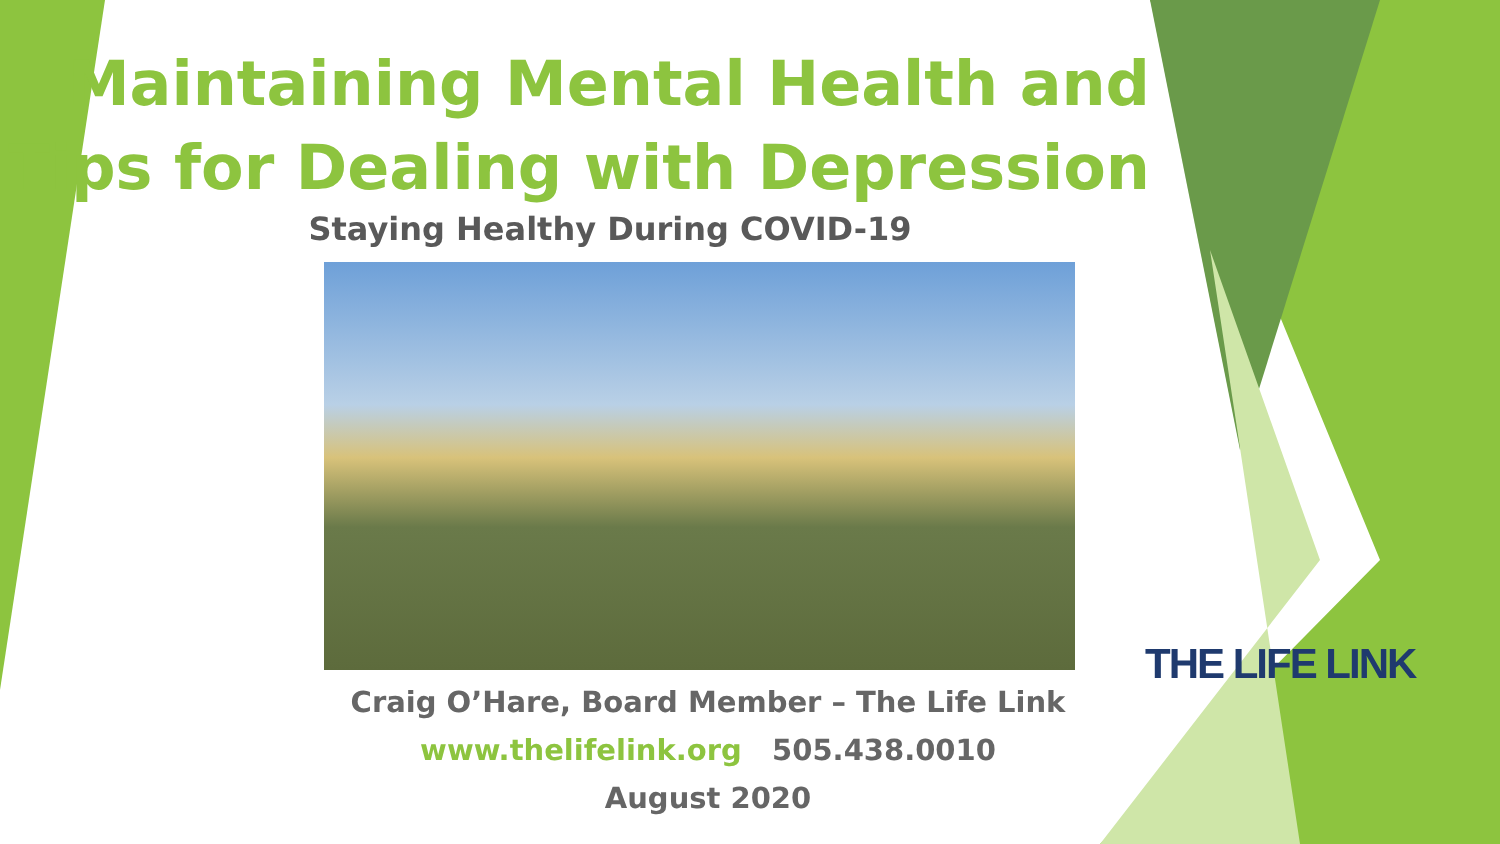Maintaining Mental Health and
Tips for Dealing with Depression
Staying Healthy During COVID-19
Craig O’Hare, Board Member – The Life Link
www.thelifelink.org 505.438.0010
August 2020
THE LIFE LINK